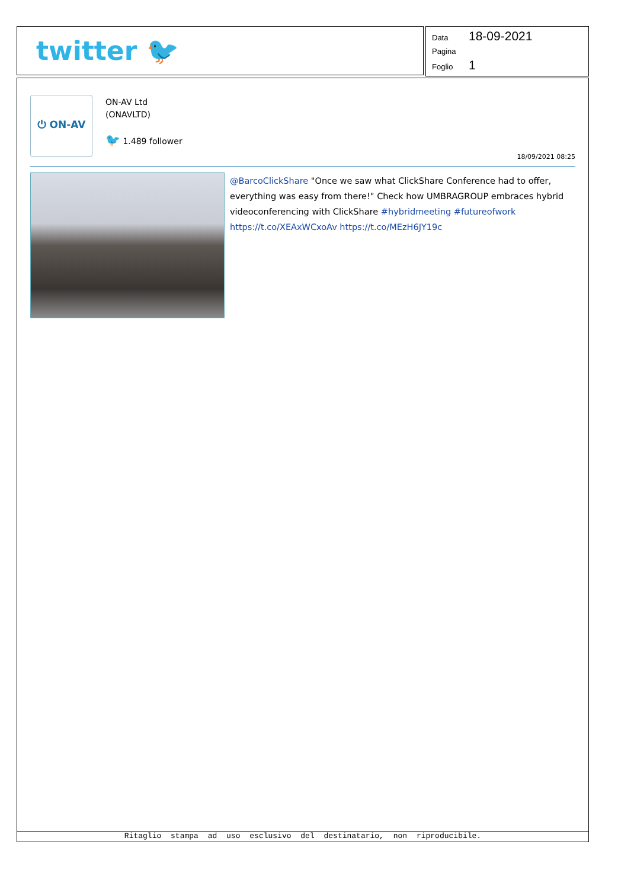twitter 🐦
Data 18-09-2021
Pagina
Foglio 1
⏻ ON-AV
ON-AV Ltd
(ONAVLTD)
🐦 1.489 follower
18/09/2021 08:25
@BarcoClickShare "Once we saw what ClickShare Conference had to offer, everything was easy from there!" Check how UMBRAGROUP embraces hybrid videoconferencing with ClickShare #hybridmeeting #futureofwork https://t.co/XEAxWCxoAv https://t.co/MEzH6JY19c
Ritaglio stampa ad uso esclusivo del destinatario, non riproducibile.